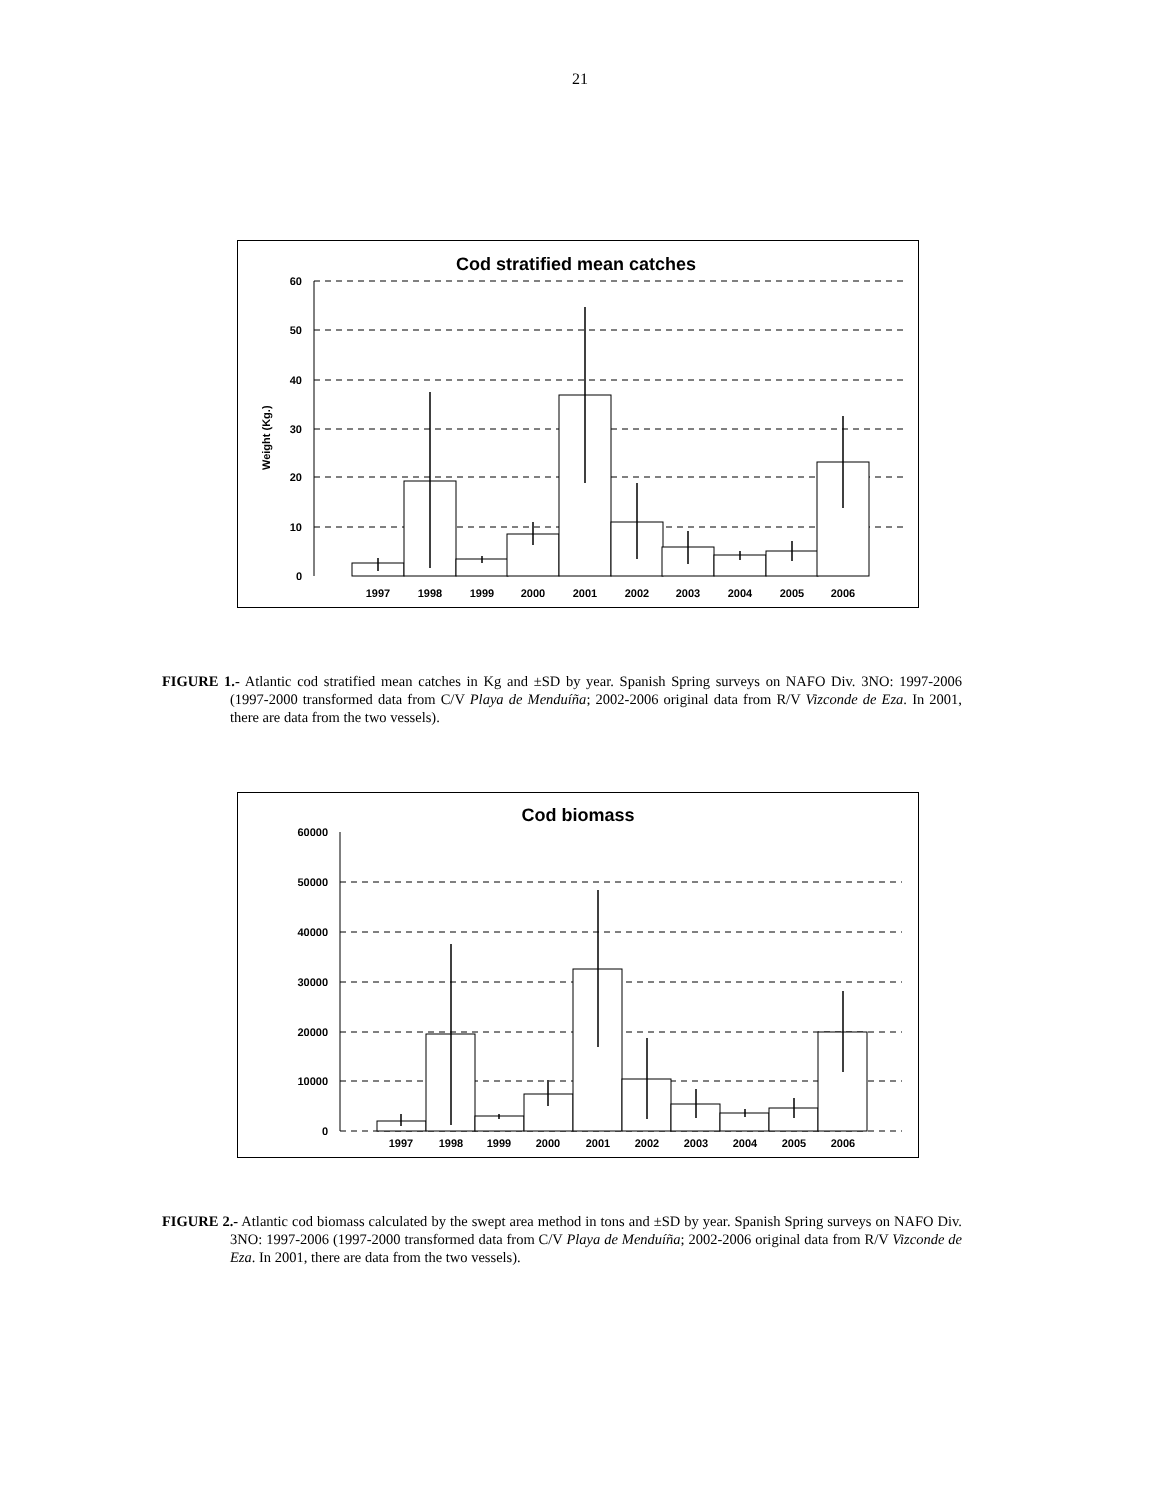21
Cod stratified mean catches
60
50
40
30
20
10
0
Weight (Kg.)
1997
1998
1999
2000
2001
2002
2003
2004
2005
2006
FIGURE 1.- Atlantic cod stratified mean catches in Kg and ±SD by year. Spanish Spring surveys on NAFO Div. 3NO: 1997-2006 (1997-2000 transformed data from C/V Playa de Menduíña; 2002-2006 original data from R/V Vizconde de Eza. In 2001, there are data from the two vessels).
Cod biomass
60000
50000
40000
30000
20000
10000
0
1997
1998
1999
2000
2001
2002
2003
2004
2005
2006
FIGURE 2.- Atlantic cod biomass calculated by the swept area method in tons and ±SD by year. Spanish Spring surveys on NAFO Div. 3NO: 1997-2006 (1997-2000 transformed data from C/V Playa de Menduíña; 2002-2006 original data from R/V Vizconde de Eza. In 2001, there are data from the two vessels).